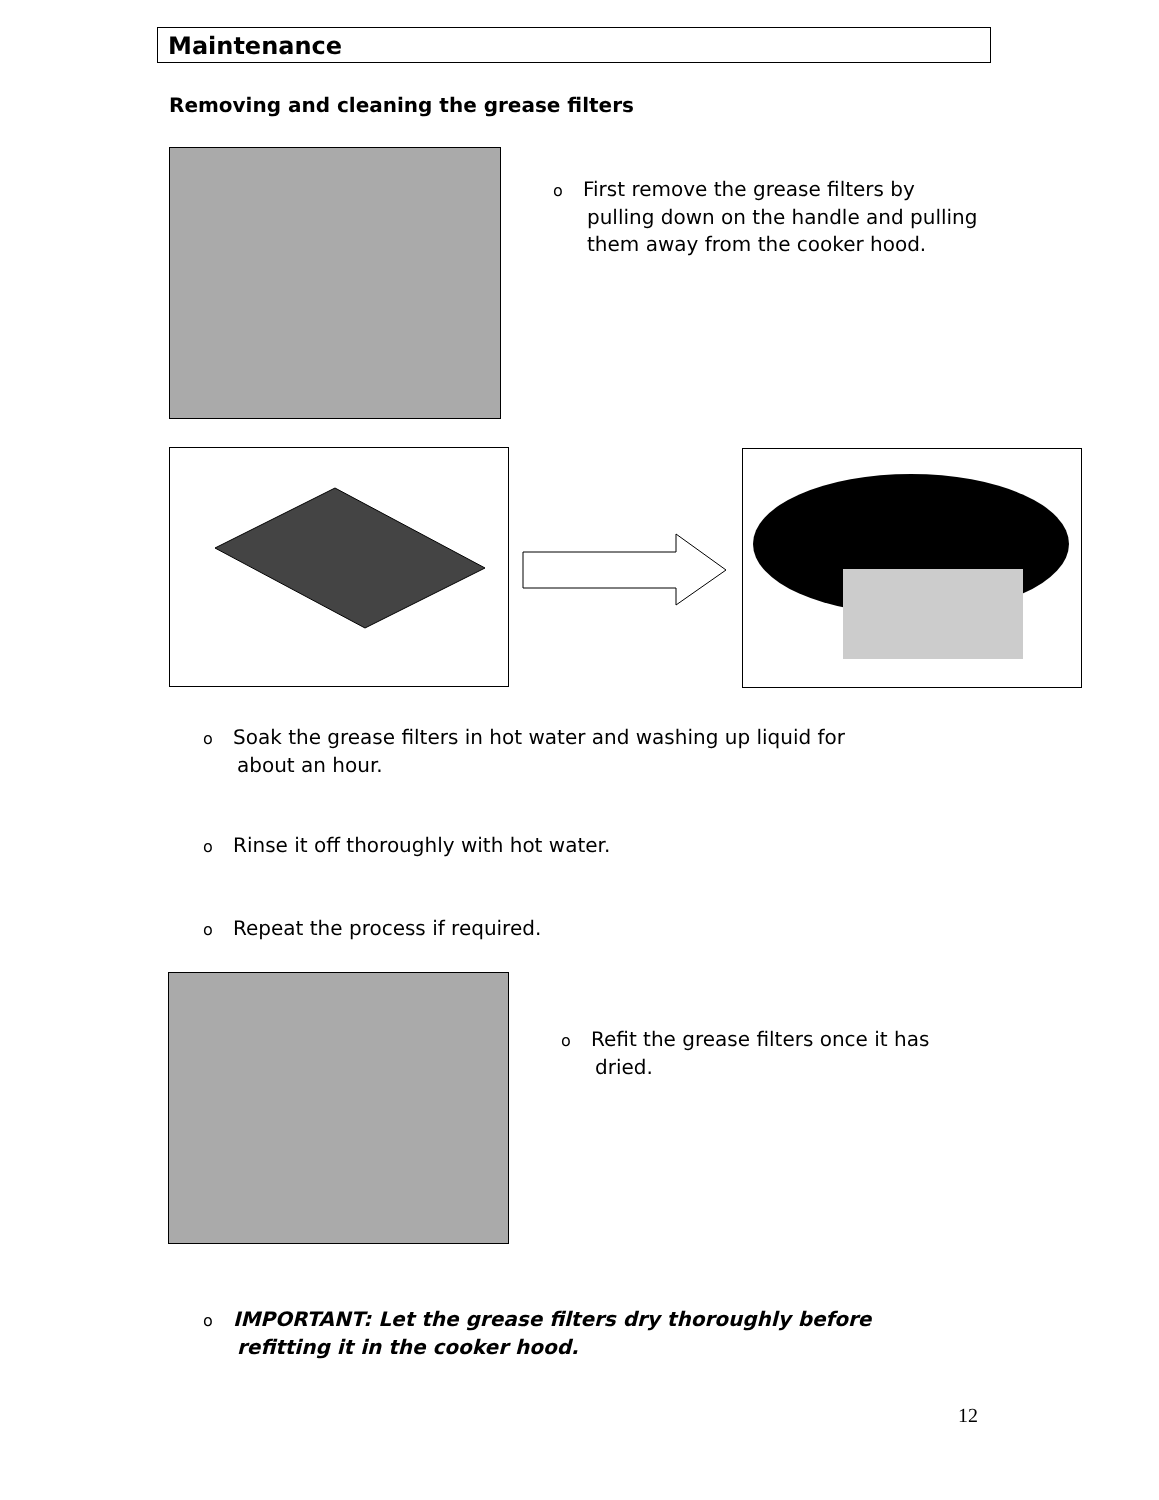Maintenance
Removing and cleaning the grease filters
o First remove the grease filters by
pulling down on the handle and pulling them away from the cooker hood.
o Soak the grease filters in hot water and washing up liquid for
about an hour.
o Rinse it off thoroughly with hot water.
o Repeat the process if required.
o Refit the grease filters once it has
dried.
o IMPORTANT: Let the grease filters dry thoroughly before
refitting it in the cooker hood.
12